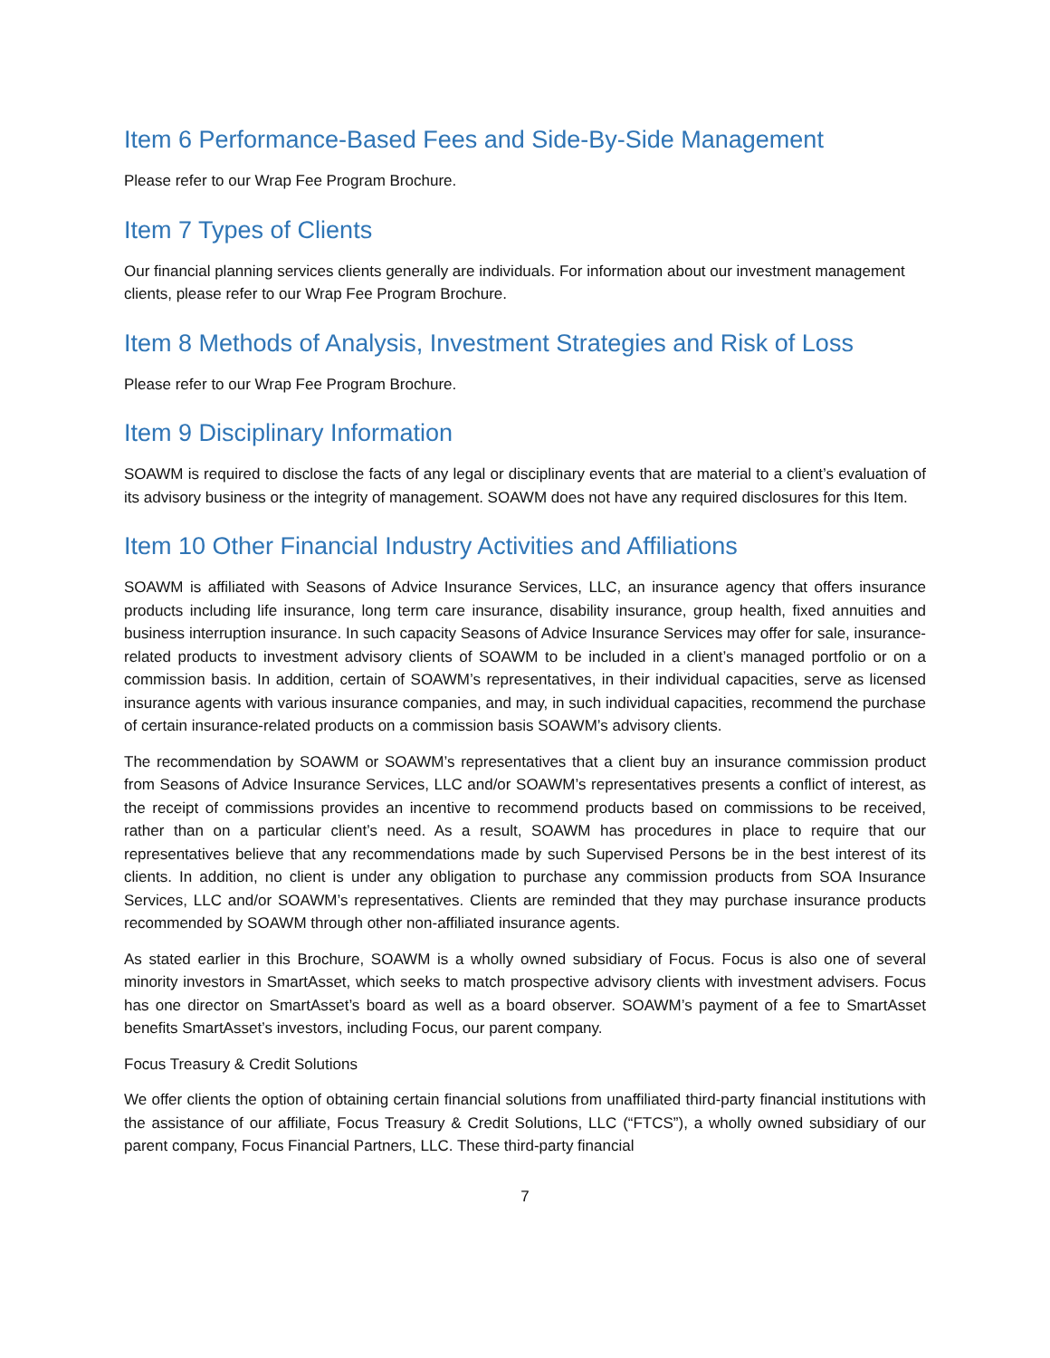Item 6 Performance-Based Fees and Side-By-Side Management
Please refer to our Wrap Fee Program Brochure.
Item 7 Types of Clients
Our financial planning services clients generally are individuals. For information about our investment management clients, please refer to our Wrap Fee Program Brochure.
Item 8 Methods of Analysis, Investment Strategies and Risk of Loss
Please refer to our Wrap Fee Program Brochure.
Item 9 Disciplinary Information
SOAWM is required to disclose the facts of any legal or disciplinary events that are material to a client’s evaluation of its advisory business or the integrity of management. SOAWM does not have any required disclosures for this Item.
Item 10 Other Financial Industry Activities and Affiliations
SOAWM is affiliated with Seasons of Advice Insurance Services, LLC, an insurance agency that offers insurance products including life insurance, long term care insurance, disability insurance, group health, fixed annuities and business interruption insurance. In such capacity Seasons of Advice Insurance Services may offer for sale, insurance-related products to investment advisory clients of SOAWM to be included in a client’s managed portfolio or on a commission basis. In addition, certain of SOAWM’s representatives, in their individual capacities, serve as licensed insurance agents with various insurance companies, and may, in such individual capacities, recommend the purchase of certain insurance-related products on a commission basis SOAWM’s advisory clients.
The recommendation by SOAWM or SOAWM’s representatives that a client buy an insurance commission product from Seasons of Advice Insurance Services, LLC and/or SOAWM’s representatives presents a conflict of interest, as the receipt of commissions provides an incentive to recommend products based on commissions to be received, rather than on a particular client’s need. As a result, SOAWM has procedures in place to require that our representatives believe that any recommendations made by such Supervised Persons be in the best interest of its clients. In addition, no client is under any obligation to purchase any commission products from SOA Insurance Services, LLC and/or SOAWM’s representatives. Clients are reminded that they may purchase insurance products recommended by SOAWM through other non-affiliated insurance agents.
As stated earlier in this Brochure, SOAWM is a wholly owned subsidiary of Focus. Focus is also one of several minority investors in SmartAsset, which seeks to match prospective advisory clients with investment advisers. Focus has one director on SmartAsset’s board as well as a board observer. SOAWM’s payment of a fee to SmartAsset benefits SmartAsset’s investors, including Focus, our parent company.
Focus Treasury & Credit Solutions
We offer clients the option of obtaining certain financial solutions from unaffiliated third-party financial institutions with the assistance of our affiliate, Focus Treasury & Credit Solutions, LLC (“FTCS”), a wholly owned subsidiary of our parent company, Focus Financial Partners, LLC. These third-party financial
7